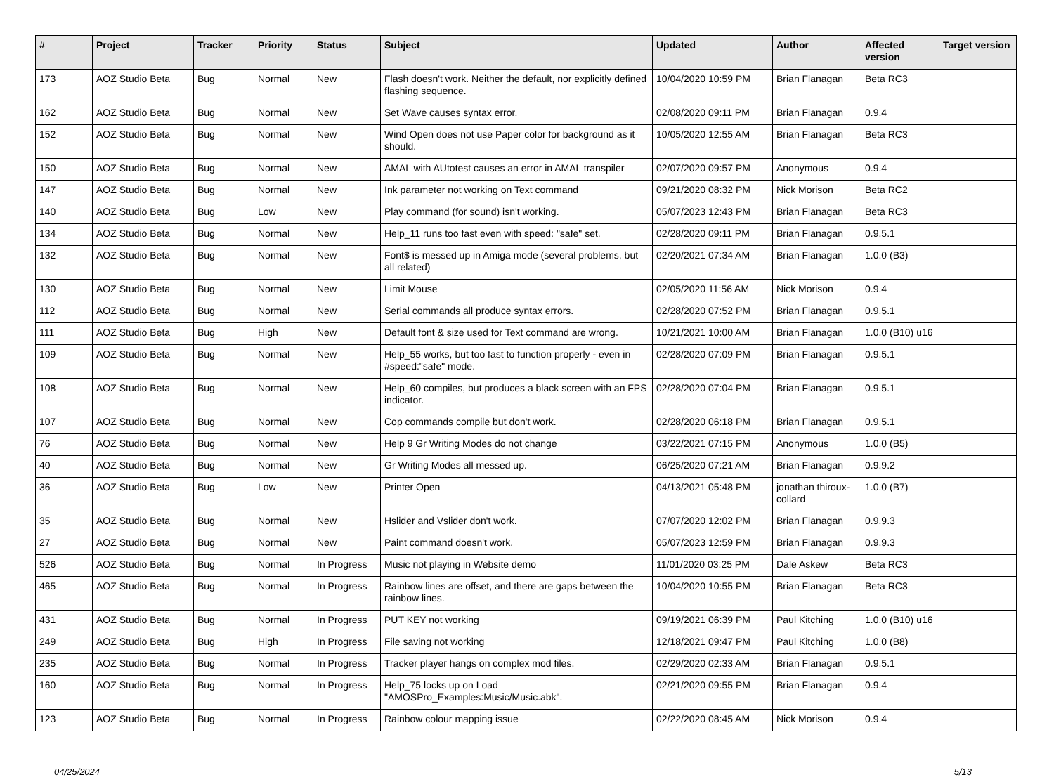| # | Project | Tracker | Priority | Status | Subject | Updated | Author | Affected version | Target version |
| --- | --- | --- | --- | --- | --- | --- | --- | --- | --- |
| 173 | AOZ Studio Beta | Bug | Normal | New | Flash doesn't work. Neither the default, nor explicitly defined flashing sequence. | 10/04/2020 10:59 PM | Brian Flanagan | Beta RC3 | |
| 162 | AOZ Studio Beta | Bug | Normal | New | Set Wave causes syntax error. | 02/08/2020 09:11 PM | Brian Flanagan | 0.9.4 | |
| 152 | AOZ Studio Beta | Bug | Normal | New | Wind Open does not use Paper color for background as it should. | 10/05/2020 12:55 AM | Brian Flanagan | Beta RC3 | |
| 150 | AOZ Studio Beta | Bug | Normal | New | AMAL with AUtotest causes an error in AMAL transpiler | 02/07/2020 09:57 PM | Anonymous | 0.9.4 | |
| 147 | AOZ Studio Beta | Bug | Normal | New | Ink parameter not working on Text command | 09/21/2020 08:32 PM | Nick Morison | Beta RC2 | |
| 140 | AOZ Studio Beta | Bug | Low | New | Play command (for sound) isn't working. | 05/07/2023 12:43 PM | Brian Flanagan | Beta RC3 | |
| 134 | AOZ Studio Beta | Bug | Normal | New | Help_11 runs too fast even with speed: "safe" set. | 02/28/2020 09:11 PM | Brian Flanagan | 0.9.5.1 | |
| 132 | AOZ Studio Beta | Bug | Normal | New | Font$ is messed up in Amiga mode (several problems, but all related) | 02/20/2021 07:34 AM | Brian Flanagan | 1.0.0 (B3) | |
| 130 | AOZ Studio Beta | Bug | Normal | New | Limit Mouse | 02/05/2020 11:56 AM | Nick Morison | 0.9.4 | |
| 112 | AOZ Studio Beta | Bug | Normal | New | Serial commands all produce syntax errors. | 02/28/2020 07:52 PM | Brian Flanagan | 0.9.5.1 | |
| 111 | AOZ Studio Beta | Bug | High | New | Default font & size used for Text command are wrong. | 10/21/2021 10:00 AM | Brian Flanagan | 1.0.0 (B10) u16 | |
| 109 | AOZ Studio Beta | Bug | Normal | New | Help_55 works, but too fast to function properly - even in #speed:"safe" mode. | 02/28/2020 07:09 PM | Brian Flanagan | 0.9.5.1 | |
| 108 | AOZ Studio Beta | Bug | Normal | New | Help_60 compiles, but produces a black screen with an FPS indicator. | 02/28/2020 07:04 PM | Brian Flanagan | 0.9.5.1 | |
| 107 | AOZ Studio Beta | Bug | Normal | New | Cop commands compile but don't work. | 02/28/2020 06:18 PM | Brian Flanagan | 0.9.5.1 | |
| 76 | AOZ Studio Beta | Bug | Normal | New | Help 9 Gr Writing Modes do not change | 03/22/2021 07:15 PM | Anonymous | 1.0.0 (B5) | |
| 40 | AOZ Studio Beta | Bug | Normal | New | Gr Writing Modes all messed up. | 06/25/2020 07:21 AM | Brian Flanagan | 0.9.9.2 | |
| 36 | AOZ Studio Beta | Bug | Low | New | Printer Open | 04/13/2021 05:48 PM | jonathan thiroux-collard | 1.0.0 (B7) | |
| 35 | AOZ Studio Beta | Bug | Normal | New | Hslider and Vslider don't work. | 07/07/2020 12:02 PM | Brian Flanagan | 0.9.9.3 | |
| 27 | AOZ Studio Beta | Bug | Normal | New | Paint command doesn't work. | 05/07/2023 12:59 PM | Brian Flanagan | 0.9.9.3 | |
| 526 | AOZ Studio Beta | Bug | Normal | In Progress | Music not playing in Website demo | 11/01/2020 03:25 PM | Dale Askew | Beta RC3 | |
| 465 | AOZ Studio Beta | Bug | Normal | In Progress | Rainbow lines are offset, and there are gaps between the rainbow lines. | 10/04/2020 10:55 PM | Brian Flanagan | Beta RC3 | |
| 431 | AOZ Studio Beta | Bug | Normal | In Progress | PUT KEY not working | 09/19/2021 06:39 PM | Paul Kitching | 1.0.0 (B10) u16 | |
| 249 | AOZ Studio Beta | Bug | High | In Progress | File saving not working | 12/18/2021 09:47 PM | Paul Kitching | 1.0.0 (B8) | |
| 235 | AOZ Studio Beta | Bug | Normal | In Progress | Tracker player hangs on complex mod files. | 02/29/2020 02:33 AM | Brian Flanagan | 0.9.5.1 | |
| 160 | AOZ Studio Beta | Bug | Normal | In Progress | Help_75 locks up on Load "AMOSPro_Examples:Music/Music.abk". | 02/21/2020 09:55 PM | Brian Flanagan | 0.9.4 | |
| 123 | AOZ Studio Beta | Bug | Normal | In Progress | Rainbow colour mapping issue | 02/22/2020 08:45 AM | Nick Morison | 0.9.4 | |
04/25/2024 5/13